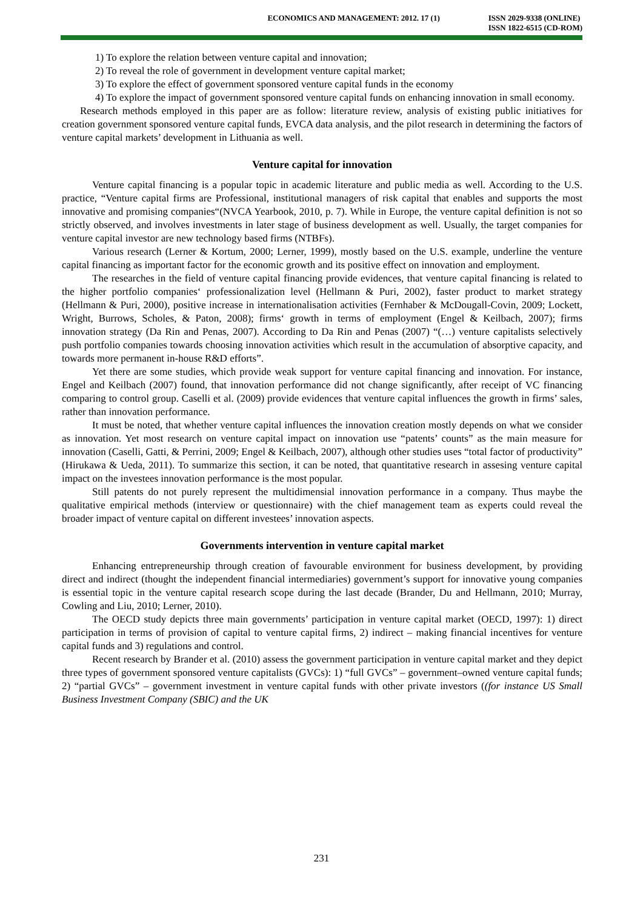ECONOMICS AND MANAGEMENT: 2012. 17 (1)
ISSN 2029-9338 (ONLINE)
ISSN 1822-6515 (CD-ROM)
1) To explore the relation between venture capital and innovation;
2) To reveal the role of government in development venture capital market;
3) To explore the effect of government sponsored venture capital funds in the economy
4) To explore the impact of government sponsored venture capital funds on enhancing innovation in small economy.
Research methods employed in this paper are as follow: literature review, analysis of existing public initiatives for creation government sponsored venture capital funds, EVCA data analysis, and the pilot research in determining the factors of venture capital markets’ development in Lithuania as well.
Venture capital for innovation
Venture capital financing is a popular topic in academic literature and public media as well. According to the U.S. practice, “Venture capital firms are Professional, institutional managers of risk capital that enables and supports the most innovative and promising companies“(NVCA Yearbook, 2010, p. 7). While in Europe, the venture capital definition is not so strictly observed, and involves investments in later stage of business development as well. Usually, the target companies for venture capital investor are new technology based firms (NTBFs).
Various research (Lerner & Kortum, 2000; Lerner, 1999), mostly based on the U.S. example, underline the venture capital financing as important factor for the economic growth and its positive effect on innovation and employment.
The researches in the field of venture capital financing provide evidences, that venture capital financing is related to the higher portfolio companies‘ professionalization level (Hellmann & Puri, 2002), faster product to market strategy (Hellmann & Puri, 2000), positive increase in internationalisation activities (Fernhaber & McDougall-Covin, 2009; Lockett, Wright, Burrows, Scholes, & Paton, 2008); firms‘ growth in terms of employment (Engel & Keilbach, 2007); firms innovation strategy (Da Rin and Penas, 2007). According to Da Rin and Penas (2007) “(…) venture capitalists selectively push portfolio companies towards choosing innovation activities which result in the accumulation of absorptive capacity, and towards more permanent in-house R&D efforts”.
Yet there are some studies, which provide weak support for venture capital financing and innovation. For instance, Engel and Keilbach (2007) found, that innovation performance did not change significantly, after receipt of VC financing comparing to control group. Caselli et al. (2009) provide evidences that venture capital influences the growth in firms’ sales, rather than innovation performance.
It must be noted, that whether venture capital influences the innovation creation mostly depends on what we consider as innovation. Yet most research on venture capital impact on innovation use “patents’ counts” as the main measure for innovation (Caselli, Gatti, & Perrini, 2009; Engel & Keilbach, 2007), although other studies uses “total factor of productivity” (Hirukawa & Ueda, 2011). To summarize this section, it can be noted, that quantitative research in assesing venture capital impact on the investees innovation performance is the most popular.
Still patents do not purely represent the multidimensial innovation performance in a company. Thus maybe the qualitative empirical methods (interview or questionnaire) with the chief management team as experts could reveal the broader impact of venture capital on different investees’ innovation aspects.
Governments intervention in venture capital market
Enhancing entrepreneurship through creation of favourable environment for business development, by providing direct and indirect (thought the independent financial intermediaries) government’s support for innovative young companies is essential topic in the venture capital research scope during the last decade (Brander, Du and Hellmann, 2010; Murray, Cowling and Liu, 2010; Lerner, 2010).
The OECD study depicts three main governments’ participation in venture capital market (OECD, 1997): 1) direct participation in terms of provision of capital to venture capital firms, 2) indirect – making financial incentives for venture capital funds and 3) regulations and control.
Recent research by Brander et al. (2010) assess the government participation in venture capital market and they depict three types of government sponsored venture capitalists (GVCs): 1) “full GVCs” – government–owned venture capital funds; 2) “partial GVCs” – government investment in venture capital funds with other private investors ((for instance US Small Business Investment Company (SBIC) and the UK
231